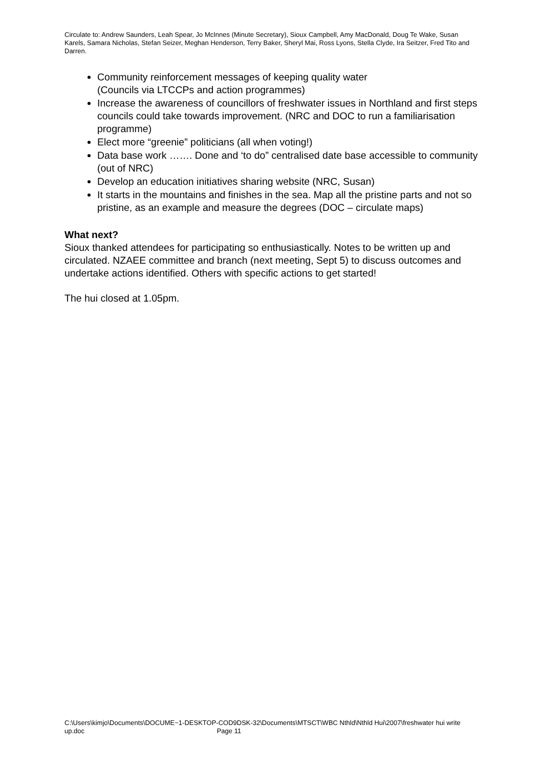Circulate to: Andrew Saunders, Leah Spear, Jo McInnes (Minute Secretary), Sioux Campbell, Amy MacDonald, Doug Te Wake, Susan Karels, Samara Nicholas, Stefan Seizer, Meghan Henderson, Terry Baker, Sheryl Mai, Ross Lyons, Stella Clyde, Ira Seitzer, Fred Tito and Darren.
Community reinforcement messages of keeping quality water
(Councils via LTCCPs and action programmes)
Increase the awareness of councillors of freshwater issues in Northland and first steps councils could take towards improvement. (NRC and DOC to run a familiarisation programme)
Elect more “greenie” politicians (all when voting!)
Data base work ……. Done and ‘to do” centralised date base accessible to community (out of NRC)
Develop an education initiatives sharing website (NRC, Susan)
It starts in the mountains and finishes in the sea. Map all the pristine parts and not so pristine, as an example and measure the degrees (DOC – circulate maps)
What next?
Sioux thanked attendees for participating so enthusiastically. Notes to be written up and circulated. NZAEE committee and branch (next meeting, Sept 5) to discuss outcomes and undertake actions identified. Others with specific actions to get started!
The hui closed at 1.05pm.
C:\Users\kimjo\Documents\DOCUME~1-DESKTOP-COD9DSK-32\Documents\MTSCT\WBC Nthld\Nthld Hui\2007\freshwater hui write up.doc Page 11